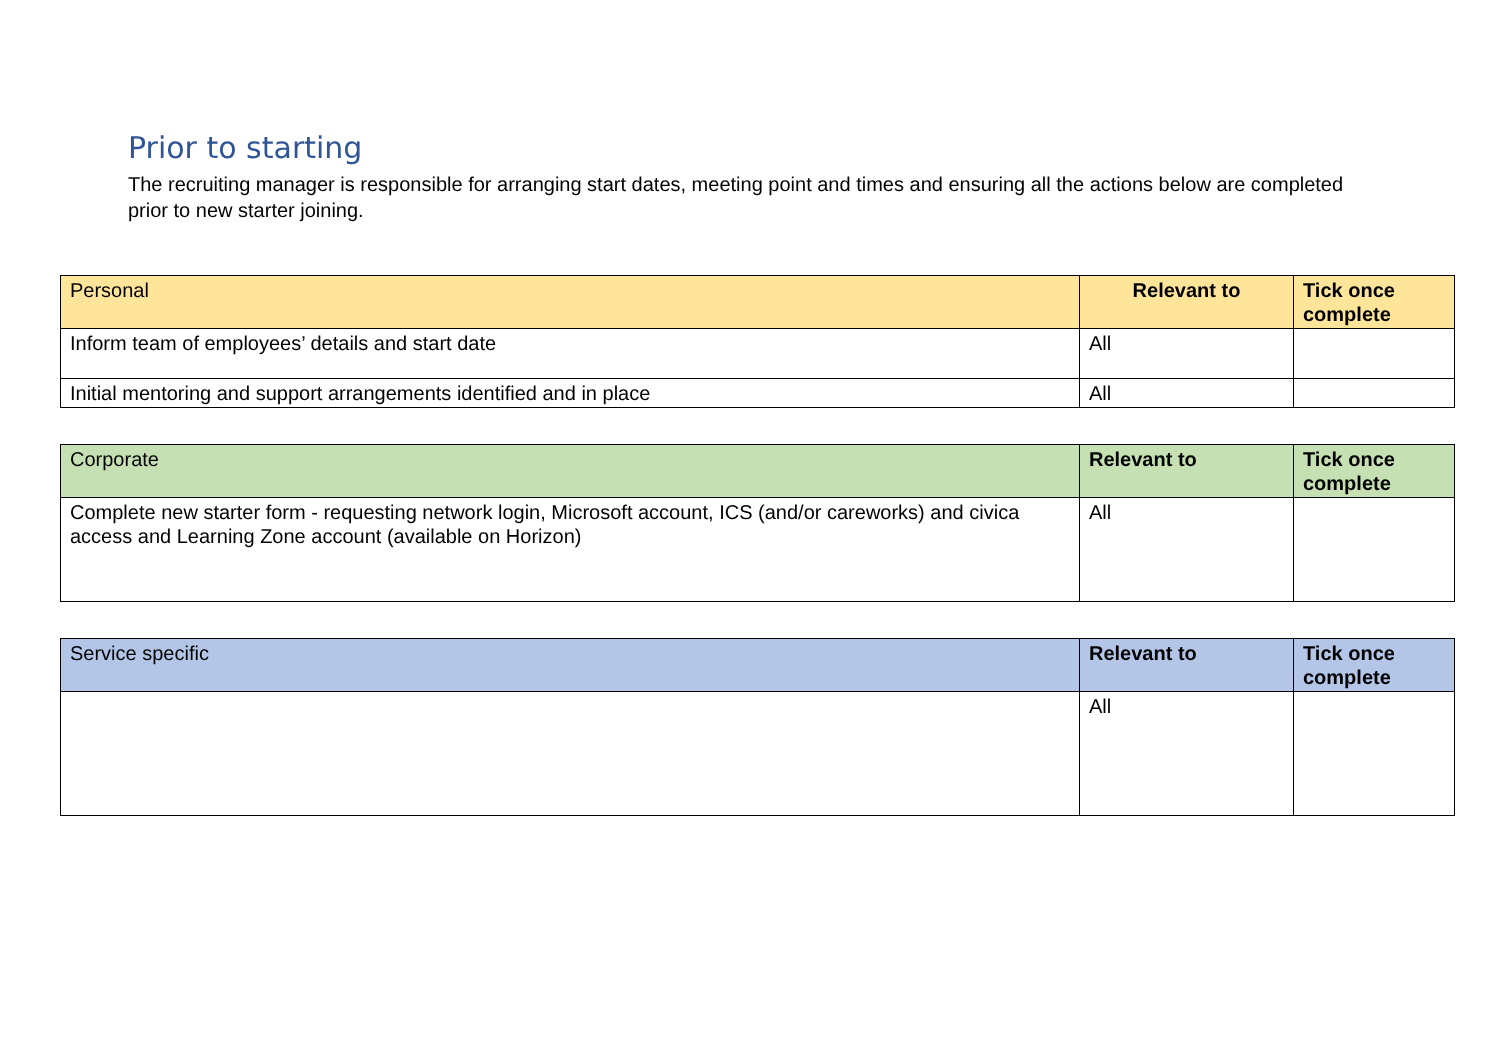Prior to starting
The recruiting manager is responsible for arranging start dates, meeting point and times and ensuring all the actions below are completed prior to new starter joining.
| Personal | Relevant to | Tick once complete |
| --- | --- | --- |
| Inform team of employees’ details and start date | All | |
| Initial mentoring and support arrangements identified and in place | All | |
| Corporate | Relevant to | Tick once complete |
| --- | --- | --- |
| Complete new starter form - requesting network login, Microsoft account, ICS (and/or careworks) and civica access and Learning Zone account (available on Horizon) | All | |
| Service specific | Relevant to | Tick once complete |
| --- | --- | --- |
| | All | |